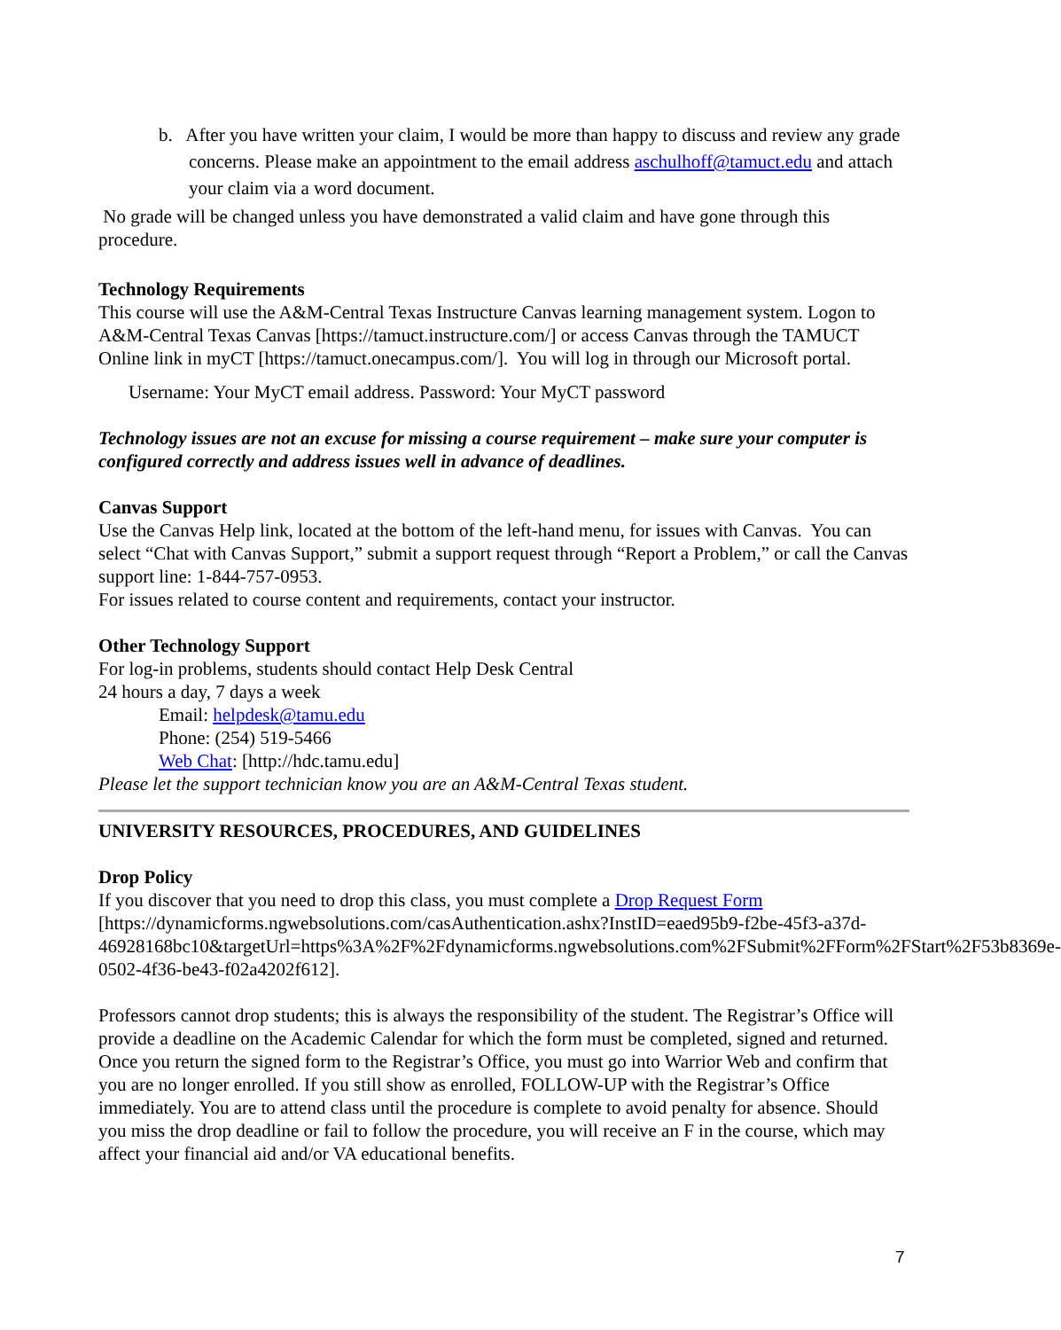b. After you have written your claim, I would be more than happy to discuss and review any grade concerns. Please make an appointment to the email address aschulhoff@tamuct.edu and attach your claim via a word document.
No grade will be changed unless you have demonstrated a valid claim and have gone through this procedure.
Technology Requirements
This course will use the A&M-Central Texas Instructure Canvas learning management system. Logon to A&M-Central Texas Canvas [https://tamuct.instructure.com/] or access Canvas through the TAMUCT Online link in myCT [https://tamuct.onecampus.com/]. You will log in through our Microsoft portal.
Username: Your MyCT email address. Password: Your MyCT password
Technology issues are not an excuse for missing a course requirement – make sure your computer is configured correctly and address issues well in advance of deadlines.
Canvas Support
Use the Canvas Help link, located at the bottom of the left-hand menu, for issues with Canvas. You can select “Chat with Canvas Support,” submit a support request through “Report a Problem,” or call the Canvas support line: 1-844-757-0953.
For issues related to course content and requirements, contact your instructor.
Other Technology Support
For log-in problems, students should contact Help Desk Central
24 hours a day, 7 days a week
Email: helpdesk@tamu.edu
Phone: (254) 519-5466
Web Chat: [http://hdc.tamu.edu]
Please let the support technician know you are an A&M-Central Texas student.
UNIVERSITY RESOURCES, PROCEDURES, AND GUIDELINES
Drop Policy
If you discover that you need to drop this class, you must complete a Drop Request Form [https://dynamicforms.ngwebsolutions.com/casAuthentication.ashx?InstID=eaed95b9-f2be-45f3-a37d-46928168bc10&targetUrl=https%3A%2F%2Fdynamicforms.ngwebsolutions.com%2FSubmit%2FForm%2FStart%2F53b8369e-0502-4f36-be43-f02a4202f612].
Professors cannot drop students; this is always the responsibility of the student. The Registrar’s Office will provide a deadline on the Academic Calendar for which the form must be completed, signed and returned. Once you return the signed form to the Registrar’s Office, you must go into Warrior Web and confirm that you are no longer enrolled. If you still show as enrolled, FOLLOW-UP with the Registrar’s Office immediately. You are to attend class until the procedure is complete to avoid penalty for absence. Should you miss the drop deadline or fail to follow the procedure, you will receive an F in the course, which may affect your financial aid and/or VA educational benefits.
7